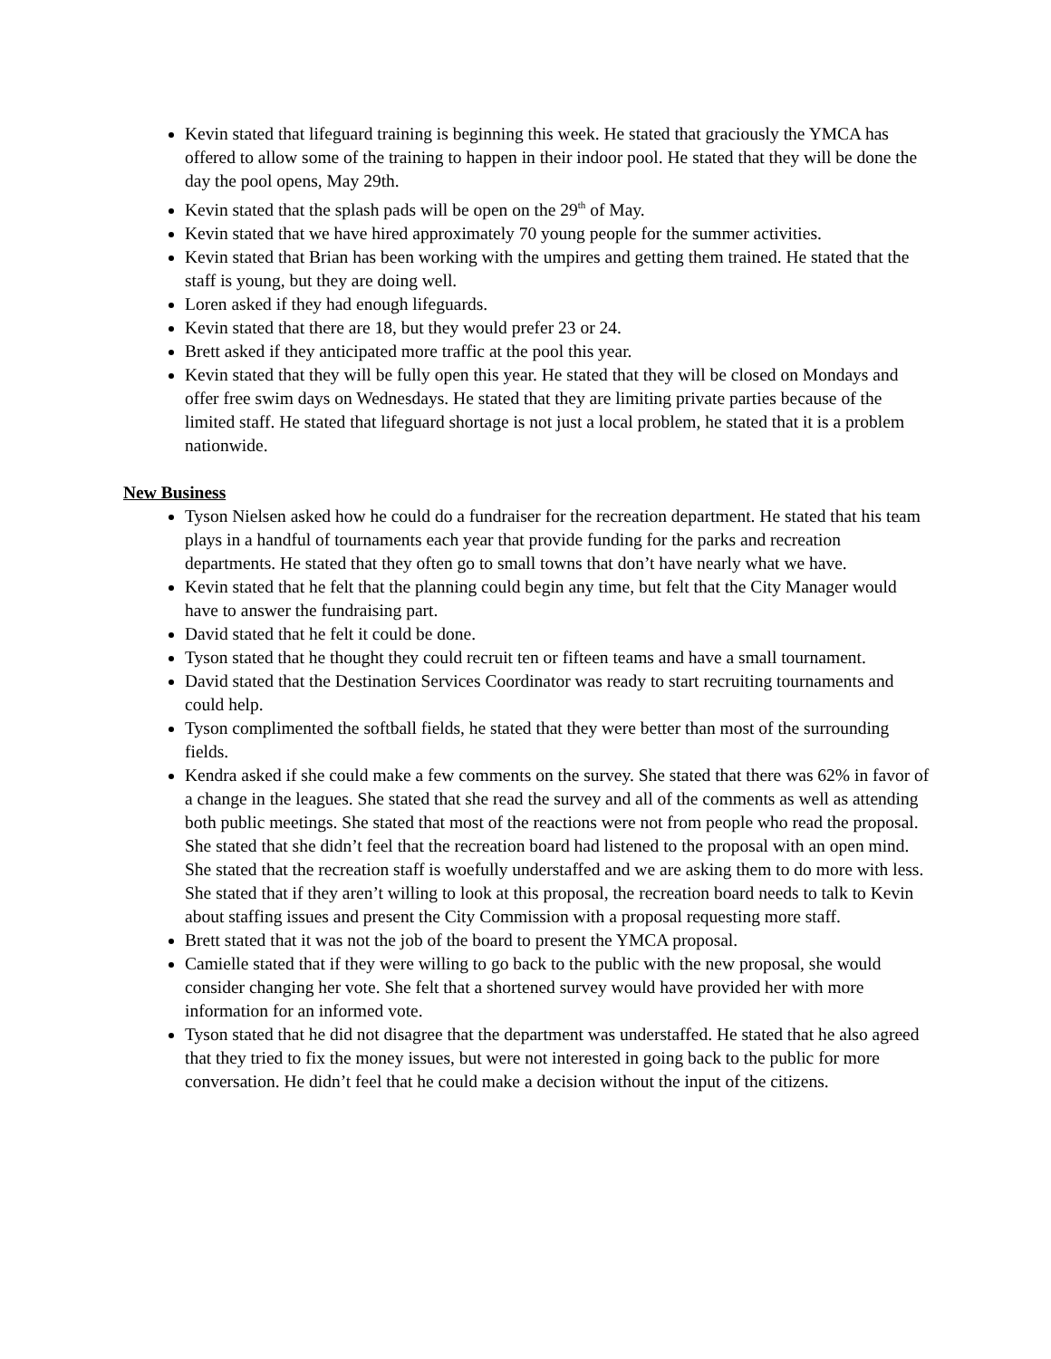Kevin stated that lifeguard training is beginning this week. He stated that graciously the YMCA has offered to allow some of the training to happen in their indoor pool. He stated that they will be done the day the pool opens, May 29th.
Kevin stated that the splash pads will be open on the 29<sup>th</sup> of May.
Kevin stated that we have hired approximately 70 young people for the summer activities.
Kevin stated that Brian has been working with the umpires and getting them trained. He stated that the staff is young, but they are doing well.
Loren asked if they had enough lifeguards.
Kevin stated that there are 18, but they would prefer 23 or 24.
Brett asked if they anticipated more traffic at the pool this year.
Kevin stated that they will be fully open this year. He stated that they will be closed on Mondays and offer free swim days on Wednesdays. He stated that they are limiting private parties because of the limited staff. He stated that lifeguard shortage is not just a local problem, he stated that it is a problem nationwide.
New Business
Tyson Nielsen asked how he could do a fundraiser for the recreation department. He stated that his team plays in a handful of tournaments each year that provide funding for the parks and recreation departments. He stated that they often go to small towns that don’t have nearly what we have.
Kevin stated that he felt that the planning could begin any time, but felt that the City Manager would have to answer the fundraising part.
David stated that he felt it could be done.
Tyson stated that he thought they could recruit ten or fifteen teams and have a small tournament.
David stated that the Destination Services Coordinator was ready to start recruiting tournaments and could help.
Tyson complimented the softball fields, he stated that they were better than most of the surrounding fields.
Kendra asked if she could make a few comments on the survey. She stated that there was 62% in favor of a change in the leagues. She stated that she read the survey and all of the comments as well as attending both public meetings. She stated that most of the reactions were not from people who read the proposal. She stated that she didn’t feel that the recreation board had listened to the proposal with an open mind. She stated that the recreation staff is woefully understaffed and we are asking them to do more with less. She stated that if they aren’t willing to look at this proposal, the recreation board needs to talk to Kevin about staffing issues and present the City Commission with a proposal requesting more staff.
Brett stated that it was not the job of the board to present the YMCA proposal.
Camielle stated that if they were willing to go back to the public with the new proposal, she would consider changing her vote. She felt that a shortened survey would have provided her with more information for an informed vote.
Tyson stated that he did not disagree that the department was understaffed. He stated that he also agreed that they tried to fix the money issues, but were not interested in going back to the public for more conversation. He didn’t feel that he could make a decision without the input of the citizens.